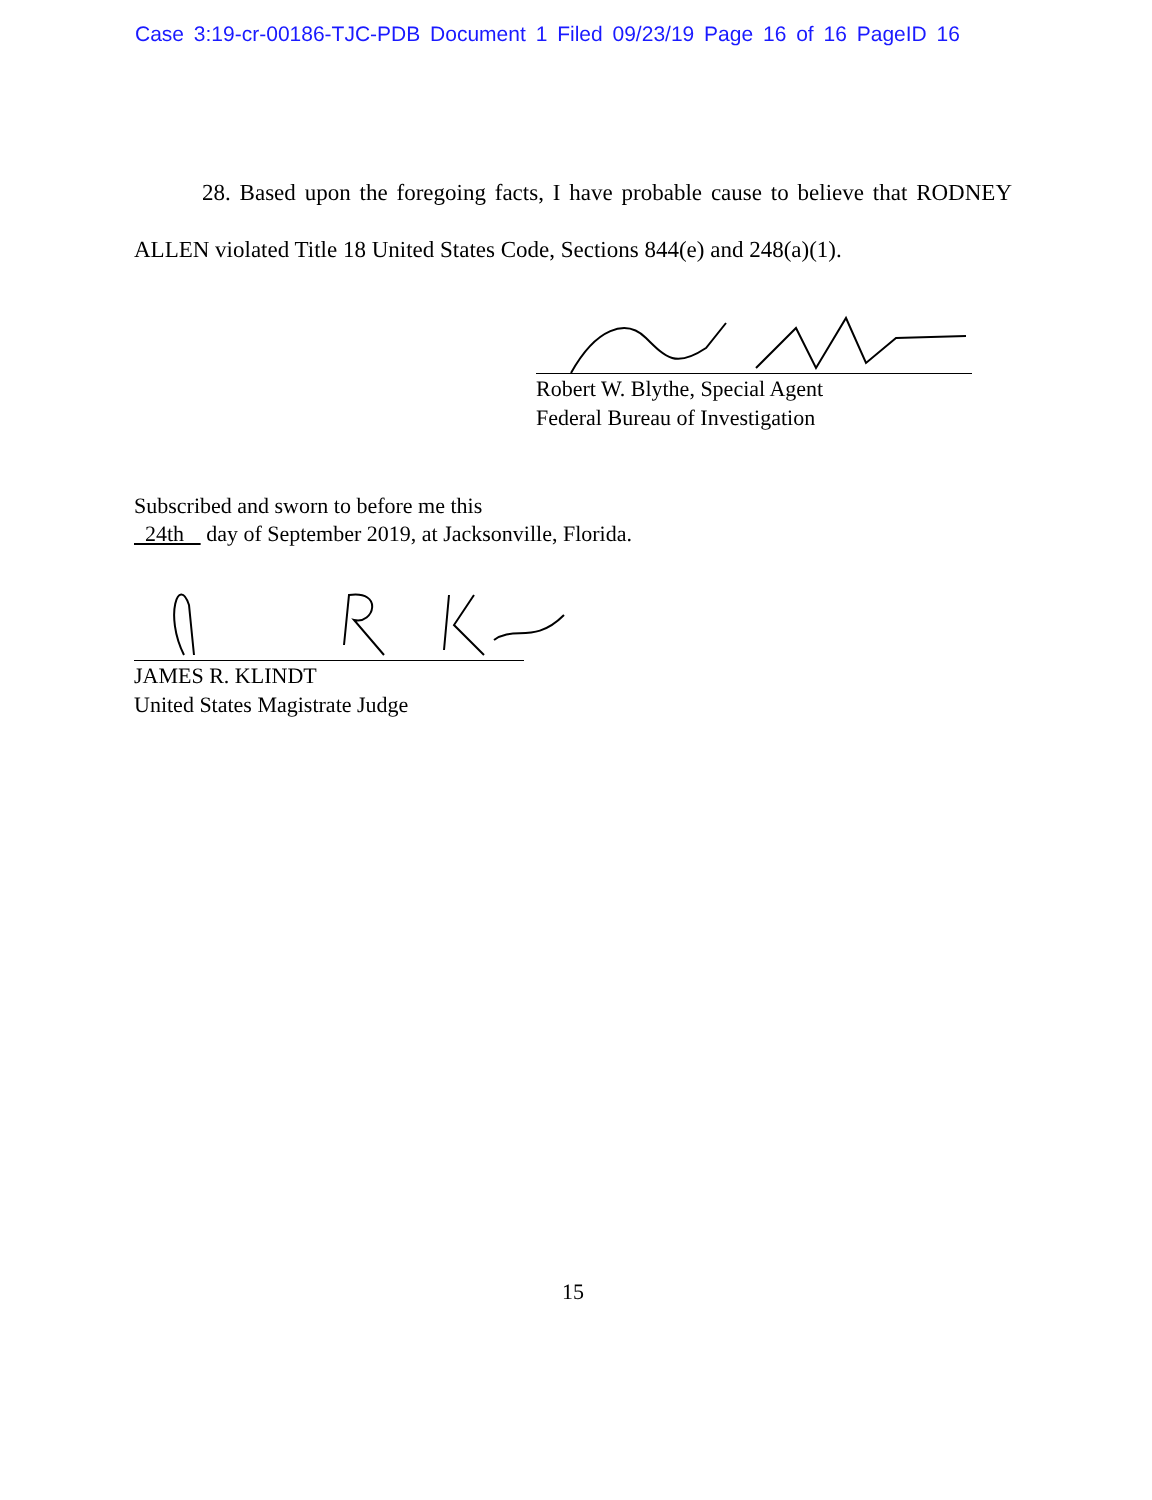Case 3:19-cr-00186-TJC-PDB Document 1 Filed 09/23/19 Page 16 of 16 PageID 16
28. Based upon the foregoing facts, I have probable cause to believe that RODNEY ALLEN violated Title 18 United States Code, Sections 844(e) and 248(a)(1).
Robert W. Blythe, Special Agent
Federal Bureau of Investigation
Subscribed and sworn to before me this
24th day of September 2019, at Jacksonville, Florida.
JAMES R. KLINDT
United States Magistrate Judge
15